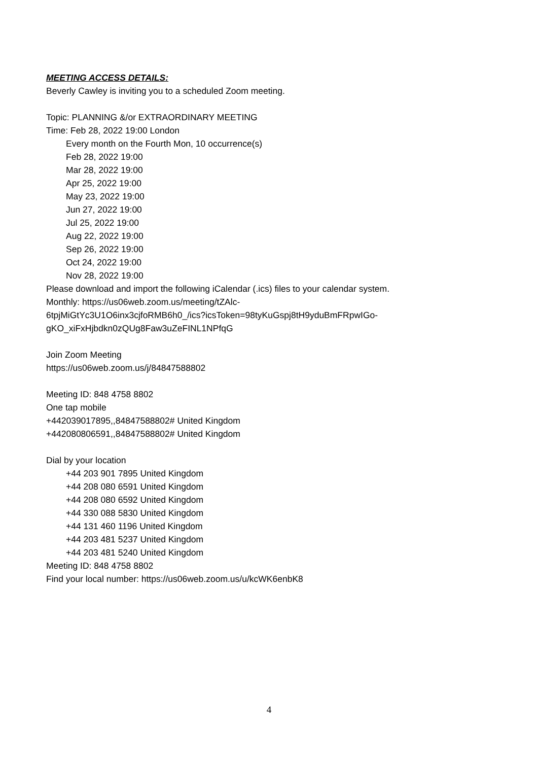MEETING ACCESS DETAILS:
Beverly Cawley is inviting you to a scheduled Zoom meeting.
Topic: PLANNING &/or EXTRAORDINARY MEETING
Time: Feb 28, 2022 19:00 London
Every month on the Fourth Mon, 10 occurrence(s)
Feb 28, 2022 19:00
Mar 28, 2022 19:00
Apr 25, 2022 19:00
May 23, 2022 19:00
Jun 27, 2022 19:00
Jul 25, 2022 19:00
Aug 22, 2022 19:00
Sep 26, 2022 19:00
Oct 24, 2022 19:00
Nov 28, 2022 19:00
Please download and import the following iCalendar (.ics) files to your calendar system.
Monthly: https://us06web.zoom.us/meeting/tZAlc-
6tpjMiGtYc3U1O6inx3cjfoRMB6h0_/ics?icsToken=98tyKuGspj8tH9yduBmFRpwIGo-
gKO_xiFxHjbdkn0zQUg8Faw3uZeFINL1NPfqG
Join Zoom Meeting
https://us06web.zoom.us/j/84847588802
Meeting ID: 848 4758 8802
One tap mobile
+442039017895,,84847588802# United Kingdom
+442080806591,,84847588802# United Kingdom
Dial by your location
+44 203 901 7895 United Kingdom
+44 208 080 6591 United Kingdom
+44 208 080 6592 United Kingdom
+44 330 088 5830 United Kingdom
+44 131 460 1196 United Kingdom
+44 203 481 5237 United Kingdom
+44 203 481 5240 United Kingdom
Meeting ID: 848 4758 8802
Find your local number: https://us06web.zoom.us/u/kcWK6enbK8
4